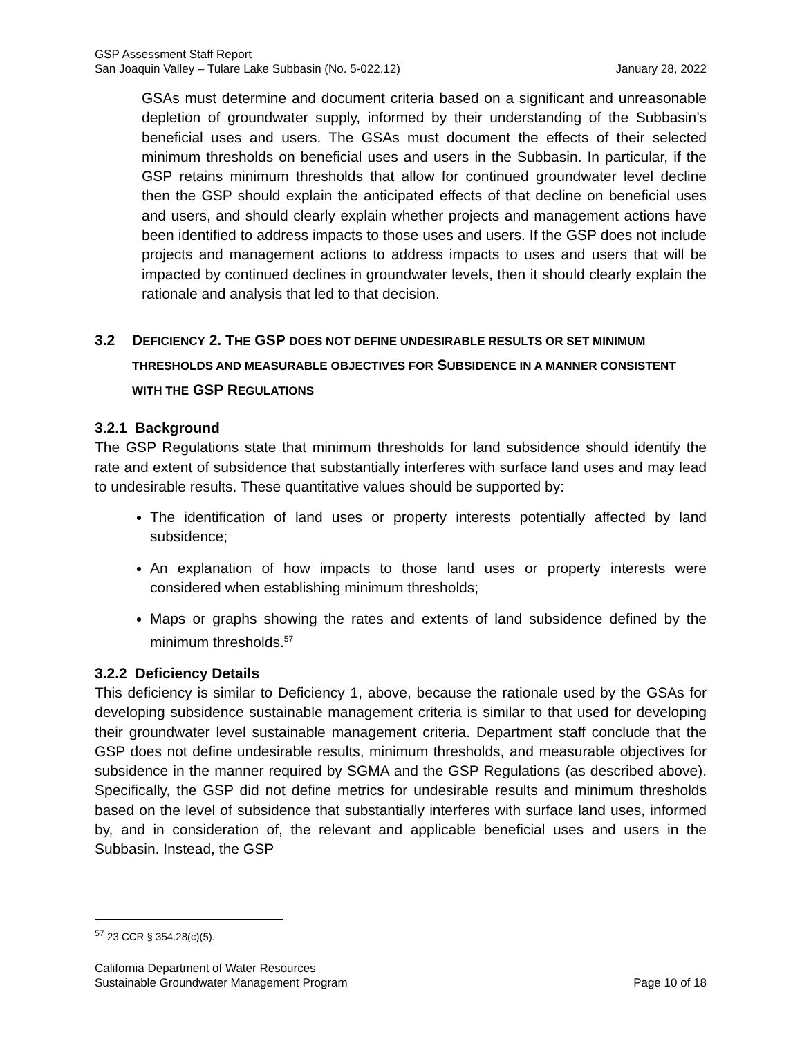GSP Assessment Staff Report
San Joaquin Valley – Tulare Lake Subbasin (No. 5-022.12) January 28, 2022
GSAs must determine and document criteria based on a significant and unreasonable depletion of groundwater supply, informed by their understanding of the Subbasin’s beneficial uses and users. The GSAs must document the effects of their selected minimum thresholds on beneficial uses and users in the Subbasin. In particular, if the GSP retains minimum thresholds that allow for continued groundwater level decline then the GSP should explain the anticipated effects of that decline on beneficial uses and users, and should clearly explain whether projects and management actions have been identified to address impacts to those uses and users. If the GSP does not include projects and management actions to address impacts to uses and users that will be impacted by continued declines in groundwater levels, then it should clearly explain the rationale and analysis that led to that decision.
3.2 DEFICIENCY 2. THE GSP DOES NOT DEFINE UNDESIRABLE RESULTS OR SET MINIMUM THRESHOLDS AND MEASURABLE OBJECTIVES FOR SUBSIDENCE IN A MANNER CONSISTENT WITH THE GSP REGULATIONS
3.2.1 Background
The GSP Regulations state that minimum thresholds for land subsidence should identify the rate and extent of subsidence that substantially interferes with surface land uses and may lead to undesirable results. These quantitative values should be supported by:
The identification of land uses or property interests potentially affected by land subsidence;
An explanation of how impacts to those land uses or property interests were considered when establishing minimum thresholds;
Maps or graphs showing the rates and extents of land subsidence defined by the minimum thresholds.<sup>57</sup>
3.2.2 Deficiency Details
This deficiency is similar to Deficiency 1, above, because the rationale used by the GSAs for developing subsidence sustainable management criteria is similar to that used for developing their groundwater level sustainable management criteria. Department staff conclude that the GSP does not define undesirable results, minimum thresholds, and measurable objectives for subsidence in the manner required by SGMA and the GSP Regulations (as described above). Specifically, the GSP did not define metrics for undesirable results and minimum thresholds based on the level of subsidence that substantially interferes with surface land uses, informed by, and in consideration of, the relevant and applicable beneficial uses and users in the Subbasin. Instead, the GSP
<sup>57</sup> 23 CCR § 354.28(c)(5).
California Department of Water Resources
Sustainable Groundwater Management Program Page 10 of 18